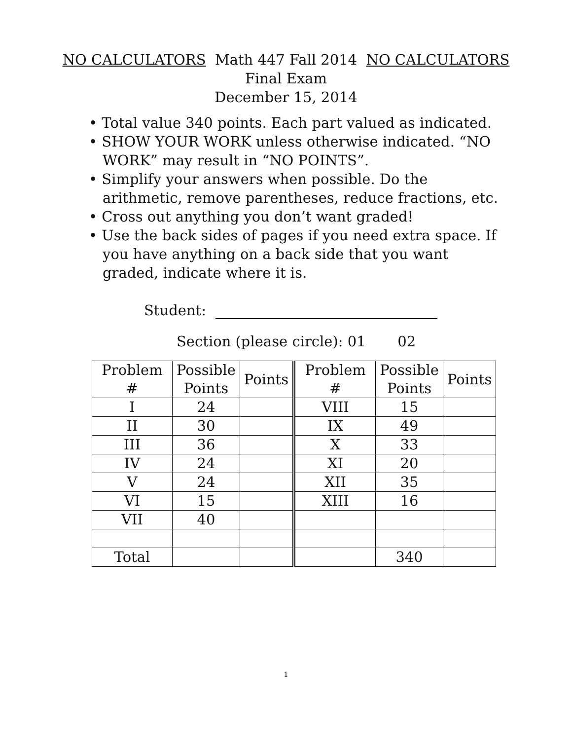NO CALCULATORS Math 447 Fall 2014 NO CALCULATORS
Final Exam
December 15, 2014
• Total value 340 points. Each part valued as indicated.
• SHOW YOUR WORK unless otherwise indicated. “NO WORK” may result in “NO POINTS”.
• Simplify your answers when possible. Do the arithmetic, remove parentheses, reduce fractions, etc.
• Cross out anything you don’t want graded!
• Use the back sides of pages if you need extra space. If you have anything on a back side that you want graded, indicate where it is.
Student:
Section (please circle): 01 02
| Problem # | Possible Points | Points | | Problem # | Possible Points | Points |
| --- | --- | --- | --- | --- | --- | --- |
| I | 24 | | VIII | 15 | | |
| II | 30 | | IX | 49 | | |
| III | 36 | | X | 33 | | |
| IV | 24 | | XI | 20 | | |
| V | 24 | | XII | 35 | | |
| VI | 15 | | XIII | 16 | | |
| VII | 40 | | | | | |
| Total | | | | 340 | | |
1